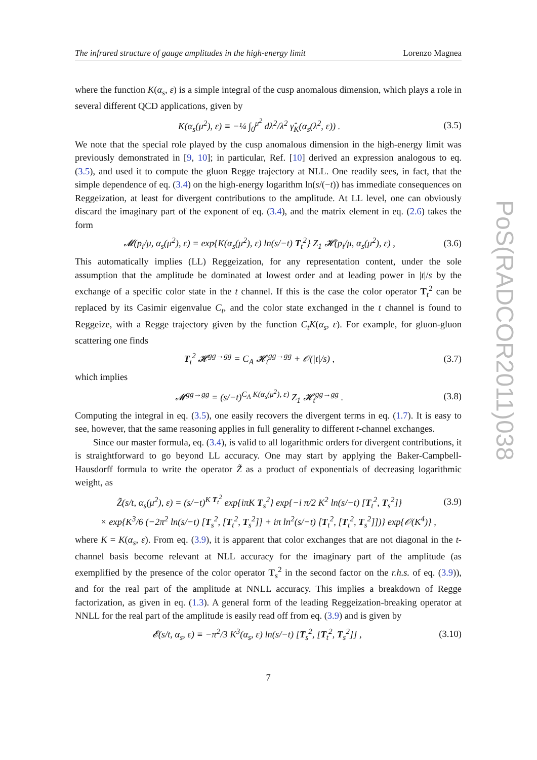The infrared structure of gauge amplitudes in the high-energy limit Lorenzo Magnea
where the function K(α<sub>s</sub>, ε) is a simple integral of the cusp anomalous dimension, which plays a role in several different QCD applications, given by
K(α<sub>s</sub>(μ<sup>2</sup>), ε) ≡ −¼ ∫<sub>0</sub><sup>μ<sup>2</sup></sup> dλ<sup>2</sup>/λ<sup>2</sup> γ̂<sub>K</sub>(α<sub>s</sub>(λ<sup>2</sup>, ε)) . (3.5)
We note that the special role played by the cusp anomalous dimension in the high-energy limit was previously demonstrated in [9, 10]; in particular, Ref. [10] derived an expression analogous to eq. (3.5), and used it to compute the gluon Regge trajectory at NLL. One readily sees, in fact, that the simple dependence of eq. (3.4) on the high-energy logarithm ln(s/(−t)) has immediate consequences on Reggeization, at least for divergent contributions to the amplitude. At LL level, one can obviously discard the imaginary part of the exponent of eq. (3.4), and the matrix element in eq. (2.6) takes the form
𝓜(p<sub>i</sub>/μ, α<sub>s</sub>(μ<sup>2</sup>), ε) = exp{K(α<sub>s</sub>(μ<sup>2</sup>), ε) ln(s/−t) T<sub>t</sub><sup>2</sup>} Z<sub>1</sub> 𝓗(p<sub>i</sub>/μ, α<sub>s</sub>(μ<sup>2</sup>), ε) , (3.6)
This automatically implies (LL) Reggeization, for any representation content, under the sole assumption that the amplitude be dominated at lowest order and at leading power in |t|/s by the exchange of a specific color state in the t channel. If this is the case the color operator T<sub>t</sub><sup>2</sup> can be replaced by its Casimir eigenvalue C<sub>t</sub>, and the color state exchanged in the t channel is found to Reggeize, with a Regge trajectory given by the function C<sub>t</sub>K(α<sub>s</sub>, ε). For example, for gluon-gluon scattering one finds
T<sub>t</sub><sup>2</sup> 𝓗<sup>gg→gg</sup> = C<sub>A</sub> 𝓗<sub>t</sub><sup>gg→gg</sup> + 𝒪(|t|/s) , (3.7)
which implies
𝓜<sup>gg→gg</sup> = (s/−t)<sup>C<sub>A</sub> K(α<sub>s</sub>(μ<sup>2</sup>), ε)</sup> Z<sub>1</sub> 𝓗<sub>t</sub><sup>gg→gg</sup> . (3.8)
Computing the integral in eq. (3.5), one easily recovers the divergent terms in eq. (1.7). It is easy to see, however, that the same reasoning applies in full generality to different t-channel exchanges.
Since our master formula, eq. (3.4), is valid to all logarithmic orders for divergent contributions, it is straightforward to go beyond LL accuracy. One may start by applying the Baker-Campbell-Hausdorff formula to write the operator Z̃ as a product of exponentials of decreasing logarithmic weight, as
Z̃(s/t, α<sub>s</sub>(μ<sup>2</sup>), ε) = (s/−t)<sup>K T<sub>t</sub><sup>2</sup></sup> exp{iπK T<sub>s</sub><sup>2</sup>} exp{−i π/2 K<sup>2</sup> ln(s/−t) [T<sub>t</sub><sup>2</sup>, T<sub>s</sub><sup>2</sup>]} (3.9)
× exp{K<sup>3</sup>/6 (−2π<sup>2</sup> ln(s/−t) [T<sub>s</sub><sup>2</sup>, [T<sub>t</sub><sup>2</sup>, T<sub>s</sub><sup>2</sup>]] + iπ ln<sup>2</sup>(s/−t) [T<sub>t</sub><sup>2</sup>, [T<sub>t</sub><sup>2</sup>, T<sub>s</sub><sup>2</sup>]])} exp{𝒪(K<sup>4</sup>)} ,
where K = K(α<sub>s</sub>, ε). From eq. (3.9), it is apparent that color exchanges that are not diagonal in the t-channel basis become relevant at NLL accuracy for the imaginary part of the amplitude (as exemplified by the presence of the color operator T<sub>s</sub><sup>2</sup> in the second factor on the r.h.s. of eq. (3.9)), and for the real part of the amplitude at NNLL accuracy. This implies a breakdown of Regge factorization, as given in eq. (1.3). A general form of the leading Reggeization-breaking operator at NNLL for the real part of the amplitude is easily read off from eq. (3.9) and is given by
𝓔(s/t, α<sub>s</sub>, ε) ≡ −π<sup>2</sup>/3 K<sup>3</sup>(α<sub>s</sub>, ε) ln(s/−t) [T<sub>s</sub><sup>2</sup>, [T<sub>t</sub><sup>2</sup>, T<sub>s</sub><sup>2</sup>]] , (3.10)
7
PoS(RADCOR2011)038